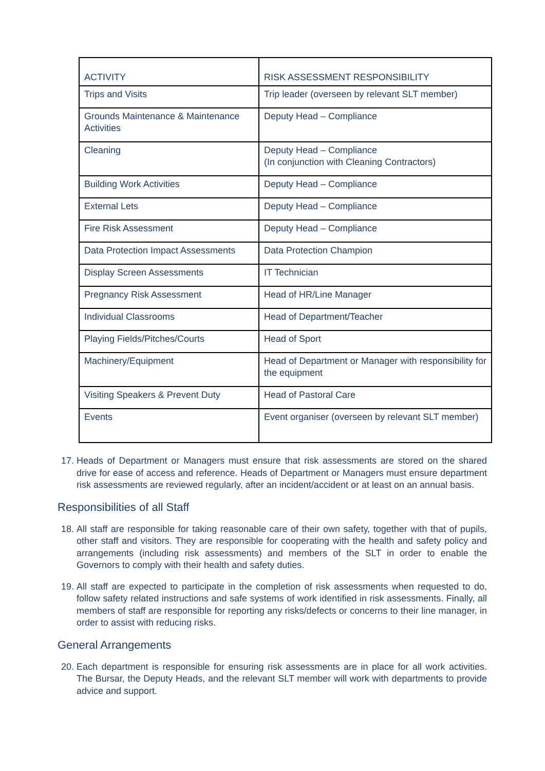| ACTIVITY | RISK ASSESSMENT RESPONSIBILITY |
| --- | --- |
| Trips and Visits | Trip leader (overseen by relevant SLT member) |
| Grounds Maintenance & Maintenance Activities | Deputy Head – Compliance |
| Cleaning | Deputy Head – Compliance (In conjunction with Cleaning Contractors) |
| Building Work Activities | Deputy Head – Compliance |
| External Lets | Deputy Head – Compliance |
| Fire Risk Assessment | Deputy Head – Compliance |
| Data Protection Impact Assessments | Data Protection Champion |
| Display Screen Assessments | IT Technician |
| Pregnancy Risk Assessment | Head of HR/Line Manager |
| Individual Classrooms | Head of Department/Teacher |
| Playing Fields/Pitches/Courts | Head of Sport |
| Machinery/Equipment | Head of Department or Manager with responsibility for the equipment |
| Visiting Speakers & Prevent Duty | Head of Pastoral Care |
| Events | Event organiser (overseen by relevant SLT member) |
17. Heads of Department or Managers must ensure that risk assessments are stored on the shared drive for ease of access and reference. Heads of Department or Managers must ensure department risk assessments are reviewed regularly, after an incident/accident or at least on an annual basis.
Responsibilities of all Staff
18. All staff are responsible for taking reasonable care of their own safety, together with that of pupils, other staff and visitors. They are responsible for cooperating with the health and safety policy and arrangements (including risk assessments) and members of the SLT in order to enable the Governors to comply with their health and safety duties.
19. All staff are expected to participate in the completion of risk assessments when requested to do, follow safety related instructions and safe systems of work identified in risk assessments. Finally, all members of staff are responsible for reporting any risks/defects or concerns to their line manager, in order to assist with reducing risks.
General Arrangements
20. Each department is responsible for ensuring risk assessments are in place for all work activities. The Bursar, the Deputy Heads, and the relevant SLT member will work with departments to provide advice and support.